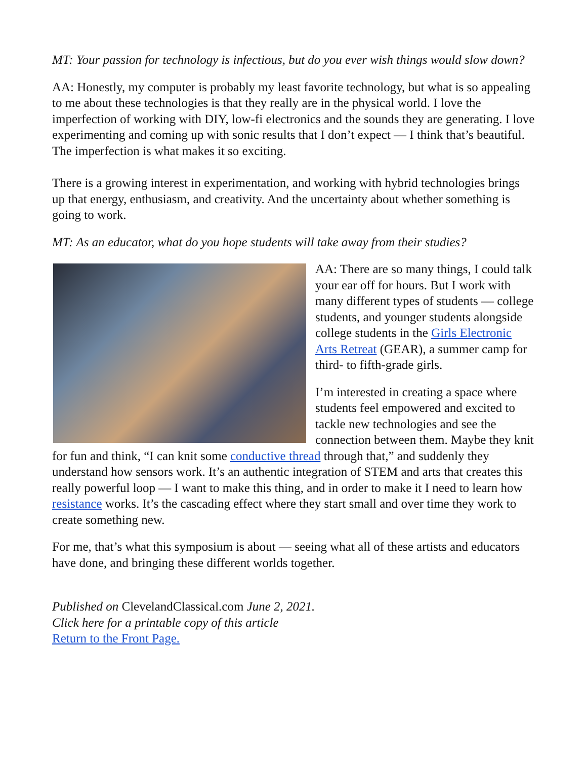MT: Your passion for technology is infectious, but do you ever wish things would slow down?
AA: Honestly, my computer is probably my least favorite technology, but what is so appealing to me about these technologies is that they really are in the physical world. I love the imperfection of working with DIY, low-fi electronics and the sounds they are generating. I love experimenting and coming up with sonic results that I don’t expect — I think that’s beautiful. The imperfection is what makes it so exciting.
There is a growing interest in experimentation, and working with hybrid technologies brings up that energy, enthusiasm, and creativity. And the uncertainty about whether something is going to work.
MT: As an educator, what do you hope students will take away from their studies?
AA: There are so many things, I could talk your ear off for hours. But I work with many different types of students — college students, and younger students alongside college students in the Girls Electronic Arts Retreat (GEAR), a summer camp for third- to fifth-grade girls.
I’m interested in creating a space where students feel empowered and excited to tackle new technologies and see the connection between them. Maybe they knit for fun and think, “I can knit some conductive thread through that,” and suddenly they understand how sensors work. It’s an authentic integration of STEM and arts that creates this really powerful loop — I want to make this thing, and in order to make it I need to learn how resistance works. It’s the cascading effect where they start small and over time they work to create something new.
For me, that’s what this symposium is about — seeing what all of these artists and educators have done, and bringing these different worlds together.
Published on ClevelandClassical.com June 2, 2021.
Click here for a printable copy of this article
Return to the Front Page.